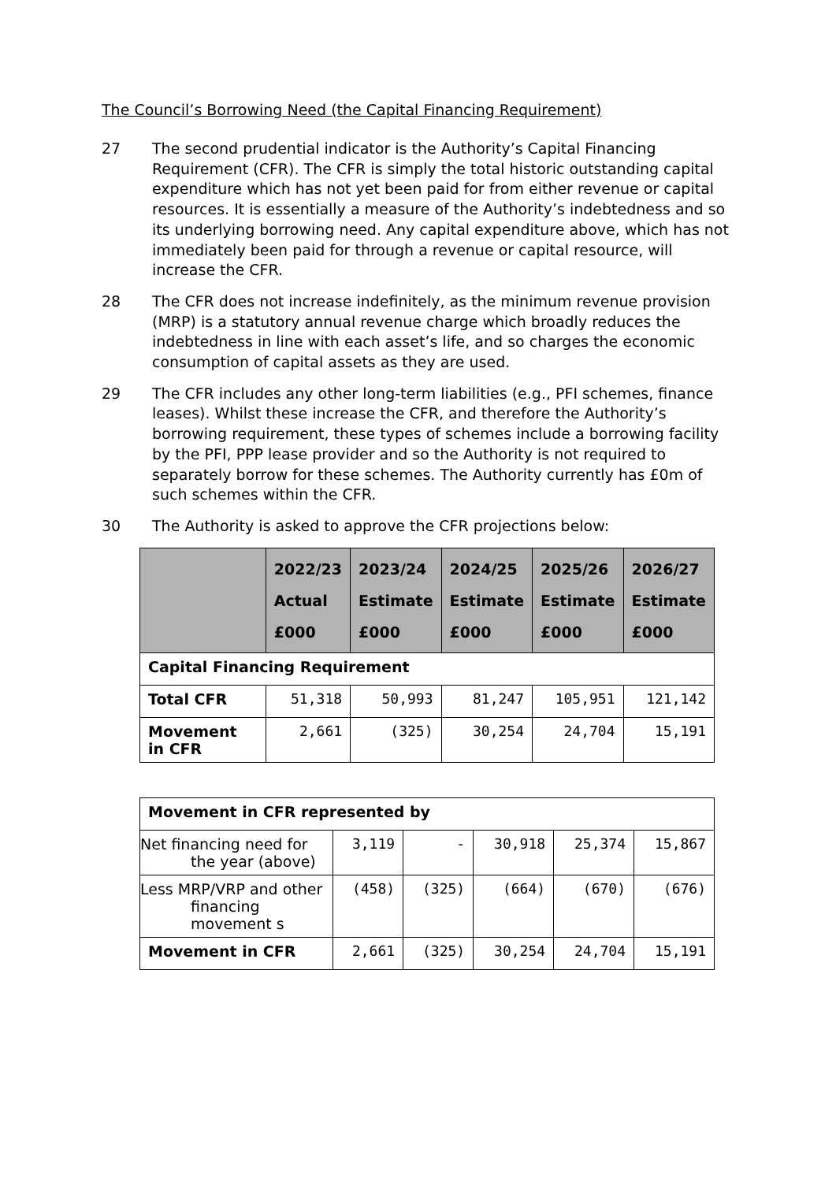The Council’s Borrowing Need (the Capital Financing Requirement)
27 The second prudential indicator is the Authority’s Capital Financing Requirement (CFR). The CFR is simply the total historic outstanding capital expenditure which has not yet been paid for from either revenue or capital resources. It is essentially a measure of the Authority’s indebtedness and so its underlying borrowing need. Any capital expenditure above, which has not immediately been paid for through a revenue or capital resource, will increase the CFR.
28 The CFR does not increase indefinitely, as the minimum revenue provision (MRP) is a statutory annual revenue charge which broadly reduces the indebtedness in line with each asset’s life, and so charges the economic consumption of capital assets as they are used.
29 The CFR includes any other long-term liabilities (e.g., PFI schemes, finance leases). Whilst these increase the CFR, and therefore the Authority’s borrowing requirement, these types of schemes include a borrowing facility by the PFI, PPP lease provider and so the Authority is not required to separately borrow for these schemes. The Authority currently has £0m of such schemes within the CFR.
30 The Authority is asked to approve the CFR projections below:
| | 2022/23 Actual £000 | 2023/24 Estimate £000 | 2024/25 Estimate £000 | 2025/26 Estimate £000 | 2026/27 Estimate £000 |
| --- | --- | --- | --- | --- | --- |
| Capital Financing Requirement | | | | | |
| Total CFR | 51,318 | 50,993 | 81,247 | 105,951 | 121,142 |
| Movement in CFR | 2,661 | (325) | 30,254 | 24,704 | 15,191 |
| Movement in CFR represented by | | | | | |
| Net financing need for the year (above) | 3,119 | - | 30,918 | 25,374 | 15,867 |
| Less MRP/VRP and other financing movement s | (458) | (325) | (664) | (670) | (676) |
| Movement in CFR | 2,661 | (325) | 30,254 | 24,704 | 15,191 |